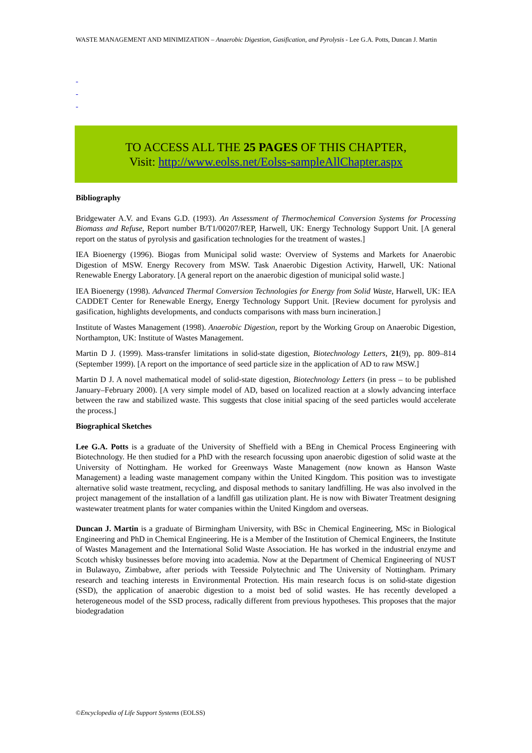WASTE MANAGEMENT AND MINIMIZATION – Anaerobic Digestion, Gasification, and Pyrolysis - Lee G.A. Potts, Duncan J. Martin
-
-
-
TO ACCESS ALL THE 25 PAGES OF THIS CHAPTER,
Visit: http://www.eolss.net/Eolss-sampleAllChapter.aspx
Bibliography
Bridgewater A.V. and Evans G.D. (1993). An Assessment of Thermochemical Conversion Systems for Processing Biomass and Refuse, Report number B/T1/00207/REP, Harwell, UK: Energy Technology Support Unit. [A general report on the status of pyrolysis and gasification technologies for the treatment of wastes.]
IEA Bioenergy (1996). Biogas from Municipal solid waste: Overview of Systems and Markets for Anaerobic Digestion of MSW. Energy Recovery from MSW. Task Anaerobic Digestion Activity, Harwell, UK: National Renewable Energy Laboratory. [A general report on the anaerobic digestion of municipal solid waste.]
IEA Bioenergy (1998). Advanced Thermal Conversion Technologies for Energy from Solid Waste, Harwell, UK: IEA CADDET Center for Renewable Energy, Energy Technology Support Unit. [Review document for pyrolysis and gasification, highlights developments, and conducts comparisons with mass burn incineration.]
Institute of Wastes Management (1998). Anaerobic Digestion, report by the Working Group on Anaerobic Digestion, Northampton, UK: Institute of Wastes Management.
Martin D J. (1999). Mass-transfer limitations in solid-state digestion, Biotechnology Letters, 21(9), pp. 809–814 (September 1999). [A report on the importance of seed particle size in the application of AD to raw MSW.]
Martin D J. A novel mathematical model of solid-state digestion, Biotechnology Letters (in press – to be published January–February 2000). [A very simple model of AD, based on localized reaction at a slowly advancing interface between the raw and stabilized waste. This suggests that close initial spacing of the seed particles would accelerate the process.]
Biographical Sketches
Lee G.A. Potts is a graduate of the University of Sheffield with a BEng in Chemical Process Engineering with Biotechnology. He then studied for a PhD with the research focussing upon anaerobic digestion of solid waste at the University of Nottingham. He worked for Greenways Waste Management (now known as Hanson Waste Management) a leading waste management company within the United Kingdom. This position was to investigate alternative solid waste treatment, recycling, and disposal methods to sanitary landfilling. He was also involved in the project management of the installation of a landfill gas utilization plant. He is now with Biwater Treatment designing wastewater treatment plants for water companies within the United Kingdom and overseas.
Duncan J. Martin is a graduate of Birmingham University, with BSc in Chemical Engineering, MSc in Biological Engineering and PhD in Chemical Engineering. He is a Member of the Institution of Chemical Engineers, the Institute of Wastes Management and the International Solid Waste Association. He has worked in the industrial enzyme and Scotch whisky businesses before moving into academia. Now at the Department of Chemical Engineering of NUST in Bulawayo, Zimbabwe, after periods with Teesside Polytechnic and The University of Nottingham. Primary research and teaching interests in Environmental Protection. His main research focus is on solid-state digestion (SSD), the application of anaerobic digestion to a moist bed of solid wastes. He has recently developed a heterogeneous model of the SSD process, radically different from previous hypotheses. This proposes that the major biodegradation
©Encyclopedia of Life Support Systems (EOLSS)